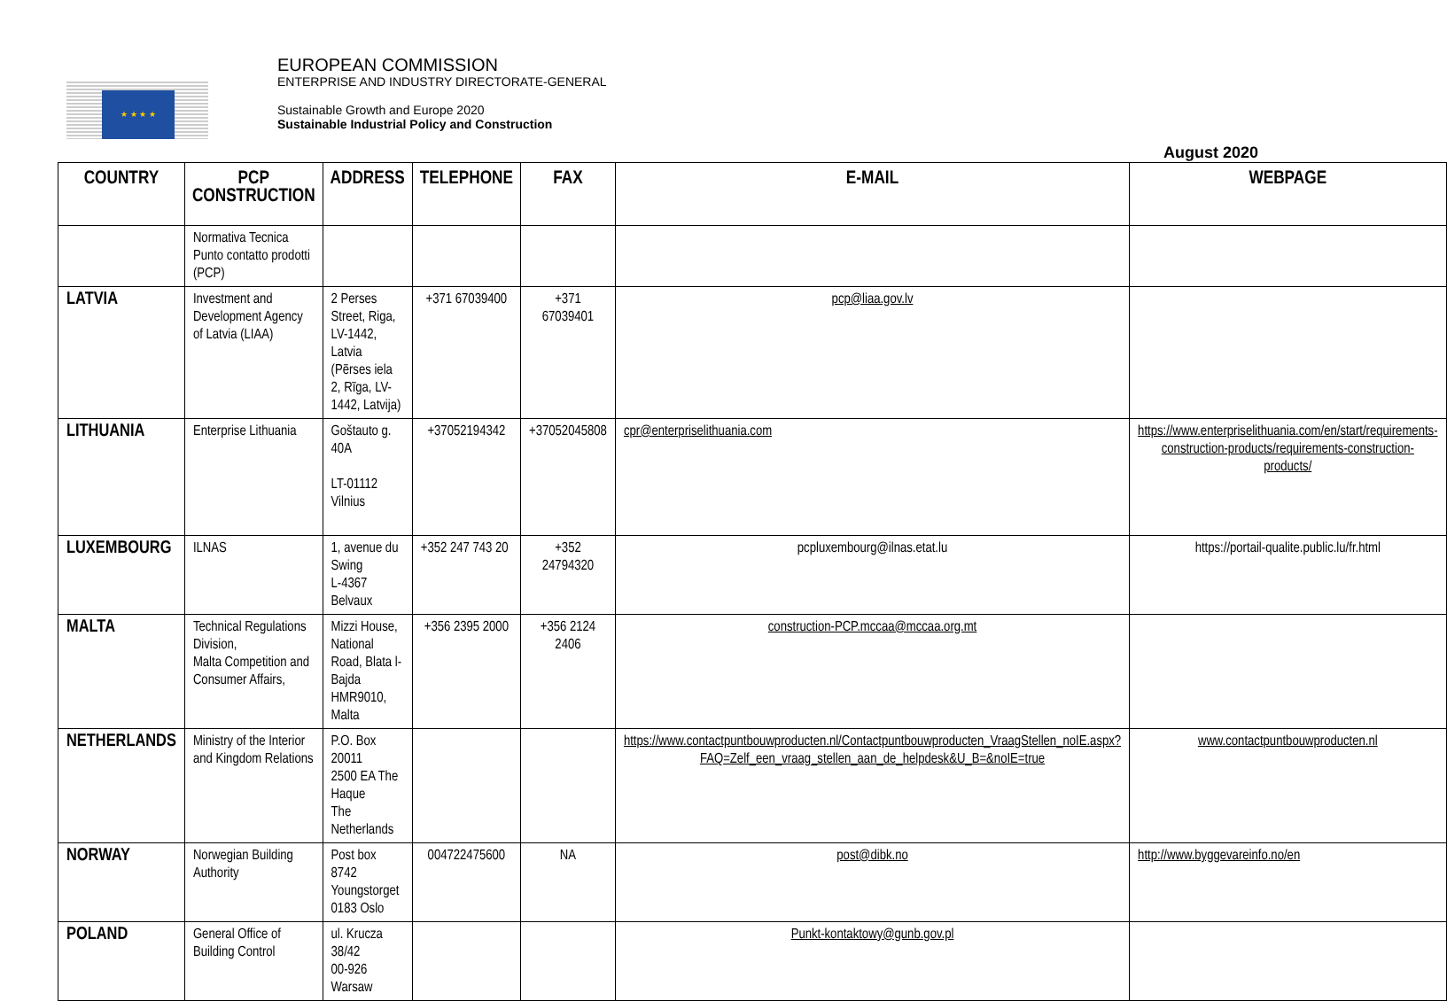★ ★ ★ ★
EUROPEAN COMMISSION
ENTERPRISE AND INDUSTRY DIRECTORATE-GENERAL
Sustainable Growth and Europe 2020
Sustainable Industrial Policy and Construction
August 2020
| COUNTRY | PCP CONSTRUCTION | ADDRESS | TELEPHONE | FAX | E-MAIL | WEBPAGE |
| --- | --- | --- | --- | --- | --- | --- |
| | Normativa Tecnica Punto contatto prodotti (PCP) | | | | | |
| LATVIA | Investment and Development Agency of Latvia (LIAA) | 2 Perses Street, Riga, LV-1442, Latvia (Pērses iela 2, Rīga, LV-1442, Latvija) | +371 67039400 | +371 67039401 | pcp@liaa.gov.lv | |
| LITHUANIA | Enterprise Lithuania | Goštauto g. 40A LT-01112 Vilnius | +37052194342 | +37052045808 | cpr@enterpriselithuania.com | https://www.enterpriselithuania.com/en/start/requirements-construction-products/requirements-construction-products/ |
| LUXEMBOURG | ILNAS | 1, avenue du Swing L-4367 Belvaux | +352 247 743 20 | +352 24794320 | pcpluxembourg@ilnas.etat.lu | https://portail-qualite.public.lu/fr.html |
| MALTA | Technical Regulations Division, Malta Competition and Consumer Affairs, | Mizzi House, National Road, Blata l-Bajda HMR9010, Malta | +356 2395 2000 | +356 2124 2406 | construction-PCP.mccaa@mccaa.org.mt | |
| NETHERLANDS | Ministry of the Interior and Kingdom Relations | P.O. Box 20011 2500 EA The Haque The Netherlands | | | https://www.contactpuntbouwproducten.nl/Contactpuntbouwproducten_VraagStellen_noIE.aspx?FAQ=Zelf_een_vraag_stellen_aan_de_helpdesk&U_B=&noIE=true | www.contactpuntbouwproducten.nl |
| NORWAY | Norwegian Building Authority | Post box 8742 Youngstorget 0183 Oslo | 004722475600 | NA | post@dibk.no | http://www.byggevareinfo.no/en |
| POLAND | General Office of Building Control | ul. Krucza 38/42 00-926 Warsaw | | | Punkt-kontaktowy@gunb.gov.pl | |